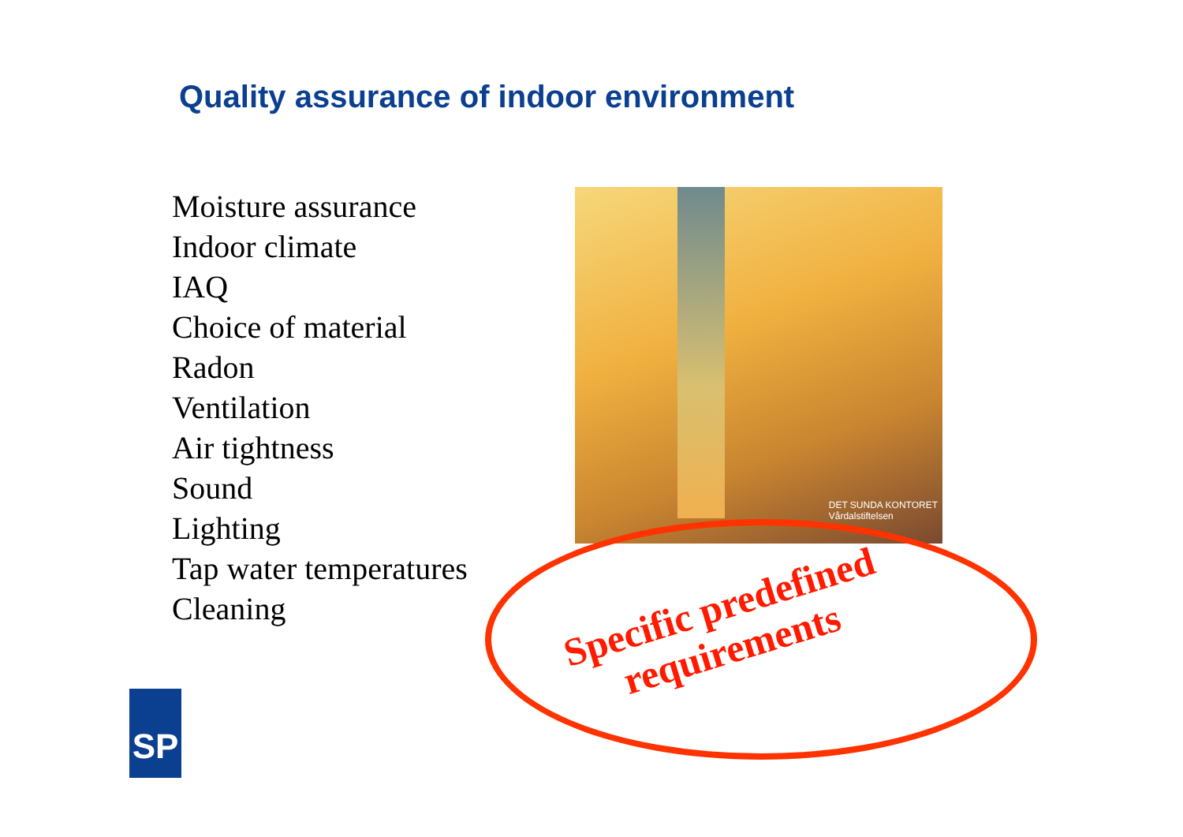Quality assurance of indoor environment
Moisture assurance
Indoor climate
IAQ
Choice of material
Radon
Ventilation
Air tightness
Sound
Lighting
Tap water temperatures
Cleaning
DET SUNDA KONTORET
Vårdalstiftelsen
Specific predefined
requirements
SP